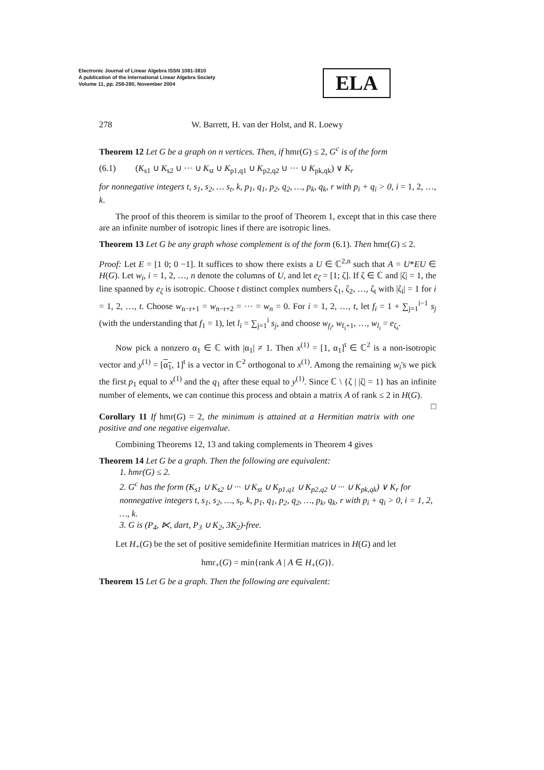Electronic Journal of Linear Algebra ISSN 1081-3810
A publication of the International Linear Algebra Society
Volume 11, pp. 258-280, November 2004
ELA
278 W. Barrett, H. van der Holst, and R. Loewy
Theorem 12 Let G be a graph on n vertices. Then, if hmr(G) ≤ 2, G<sup>c</sup> is of the form
(6.1) (K<sub>s1</sub> ∪ K<sub>s2</sub> ∪ ··· ∪ K<sub>st</sub> ∪ K<sub>p1,q1</sub> ∪ K<sub>p2,q2</sub> ∪ ··· ∪ K<sub>pk,qk</sub>) ∨ K<sub>r</sub>
for nonnegative integers t, s<sub>1</sub>, s<sub>2</sub>, … s<sub>t</sub>, k, p<sub>1</sub>, q<sub>1</sub>, p<sub>2</sub>, q<sub>2</sub>, …, p<sub>k</sub>, q<sub>k</sub>, r with p<sub>i</sub> + q<sub>i</sub> > 0, i = 1, 2, …, k.
The proof of this theorem is similar to the proof of Theorem 1, except that in this case there are an infinite number of isotropic lines if there are isotropic lines.
Theorem 13 Let G be any graph whose complement is of the form (6.1). Then hmr(G) ≤ 2.
Proof: Let E = [1 0; 0 −1]. It suffices to show there exists a U ∈ ℂ<sup>2,n</sup> such that A = U*EU ∈ H(G). Let w<sub>i</sub>, i = 1, 2, …, n denote the columns of U, and let e<sub>ζ</sub> = [1; ζ]. If ζ ∈ ℂ and |ζ| = 1, the line spanned by e<sub>ζ</sub> is isotropic. Choose t distinct complex numbers ζ<sub>1</sub>, ζ<sub>2</sub>, …, ζ<sub>t</sub> with |ζ<sub>i</sub>| = 1 for i = 1, 2, …, t. Choose w<sub>n−r+1</sub> = w<sub>n−r+2</sub> = ··· = w<sub>n</sub> = 0. For i = 1, 2, …, t, let f<sub>i</sub> = 1 + ∑<sub>j=1</sub><sup>i−1</sup> s<sub>j</sub> (with the understanding that f<sub>1</sub> = 1), let l<sub>i</sub> = ∑<sub>j=1</sub><sup>i</sup> s<sub>j</sub>, and choose w<sub>f<sub>i</sub></sub>, w<sub>f<sub>i</sub>+1</sub>, …, w<sub>l<sub>i</sub></sub> = e<sub>ζ<sub>i</sub></sub>.
Now pick a nonzero α<sub>1</sub> ∈ ℂ with |α<sub>1</sub>| ≠ 1. Then x<sup>(1)</sup> = [1, α<sub>1</sub>]<sup>t</sup> ∈ ℂ<sup>2</sup> is a non-isotropic vector and y<sup>(1)</sup> = [α<sub>1</sub>, 1]<sup>t</sup> is a vector in ℂ<sup>2</sup> orthogonal to x<sup>(1)</sup>. Among the remaining w<sub>i</sub>'s we pick the first p<sub>1</sub> equal to x<sup>(1)</sup> and the q<sub>1</sub> after these equal to y<sup>(1)</sup>. Since ℂ \ {ζ | |ζ| = 1} has an infinite number of elements, we can continue this process and obtain a matrix A of rank ≤ 2 in H(G). □
Corollary 11 If hmr(G) = 2, the minimum is attained at a Hermitian matrix with one positive and one negative eigenvalue.
Combining Theorems 12, 13 and taking complements in Theorem 4 gives
Theorem 14 Let G be a graph. Then the following are equivalent:
1. hmr(G) ≤ 2.
2. G<sup>c</sup> has the form (K<sub>s1</sub> ∪ K<sub>s2</sub> ∪ ··· ∪ K<sub>st</sub> ∪ K<sub>p1,q1</sub> ∪ K<sub>p2,q2</sub> ∪ ··· ∪ K<sub>pk,qk</sub>) ∨ K<sub>r</sub> for nonnegative integers t, s<sub>1</sub>, s<sub>2</sub>, …, s<sub>t</sub>, k, p<sub>1</sub>, q<sub>1</sub>, p<sub>2</sub>, q<sub>2</sub>, …, p<sub>k</sub>, q<sub>k</sub>, r with p<sub>i</sub> + q<sub>i</sub> > 0, i = 1, 2, …, k.
3. G is (P<sub>4</sub>, ⋉, dart, P<sub>3</sub> ∪ K<sub>2</sub>, 3K<sub>2</sub>)-free.
Let H<sub>+</sub>(G) be the set of positive semidefinite Hermitian matrices in H(G) and let
hmr<sub>+</sub>(G) = min{rank A | A ∈ H<sub>+</sub>(G)}.
Theorem 15 Let G be a graph. Then the following are equivalent: